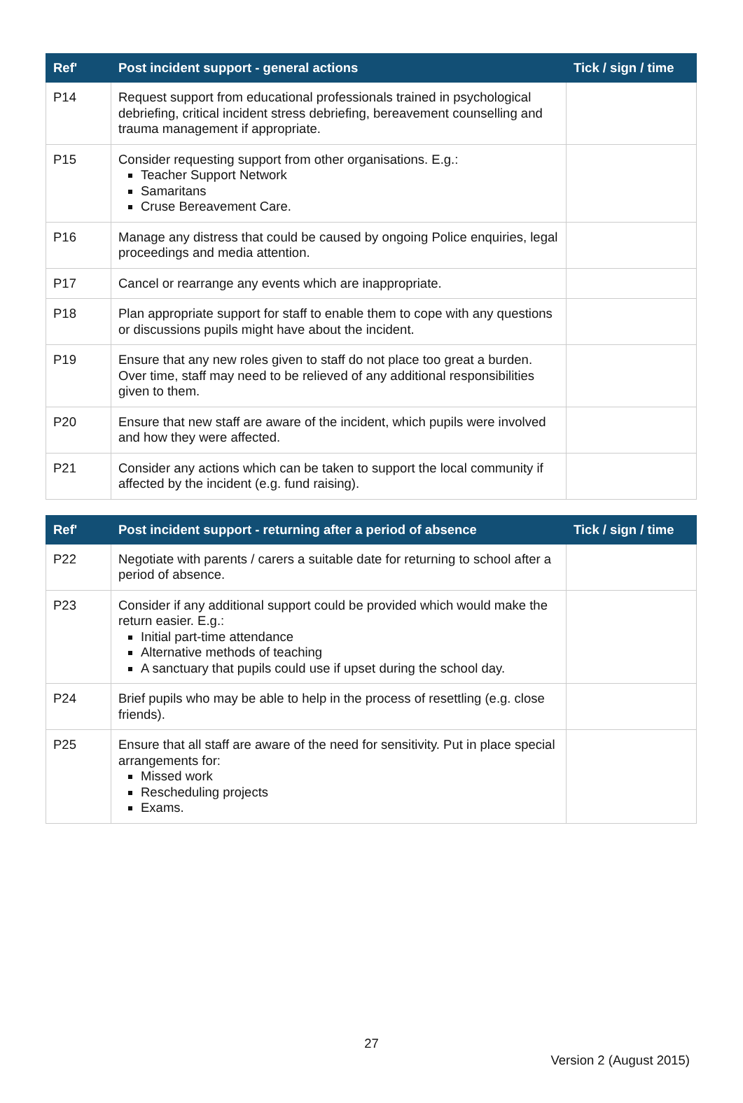| Ref' | Post incident support - general actions | Tick / sign / time |
| --- | --- | --- |
| P14 | Request support from educational professionals trained in psychological debriefing, critical incident stress debriefing, bereavement counselling and trauma management if appropriate. | |
| P15 | Consider requesting support from other organisations. E.g.: Teacher Support Network Samaritans Cruse Bereavement Care. | |
| P16 | Manage any distress that could be caused by ongoing Police enquiries, legal proceedings and media attention. | |
| P17 | Cancel or rearrange any events which are inappropriate. | |
| P18 | Plan appropriate support for staff to enable them to cope with any questions or discussions pupils might have about the incident. | |
| P19 | Ensure that any new roles given to staff do not place too great a burden. Over time, staff may need to be relieved of any additional responsibilities given to them. | |
| P20 | Ensure that new staff are aware of the incident, which pupils were involved and how they were affected. | |
| P21 | Consider any actions which can be taken to support the local community if affected by the incident (e.g. fund raising). | |
| Ref' | Post incident support - returning after a period of absence | Tick / sign / time |
| --- | --- | --- |
| P22 | Negotiate with parents / carers a suitable date for returning to school after a period of absence. | |
| P23 | Consider if any additional support could be provided which would make the return easier. E.g.: Initial part-time attendance Alternative methods of teaching A sanctuary that pupils could use if upset during the school day. | |
| P24 | Brief pupils who may be able to help in the process of resettling (e.g. close friends). | |
| P25 | Ensure that all staff are aware of the need for sensitivity. Put in place special arrangements for: Missed work Rescheduling projects Exams. | |
27
Version 2 (August 2015)